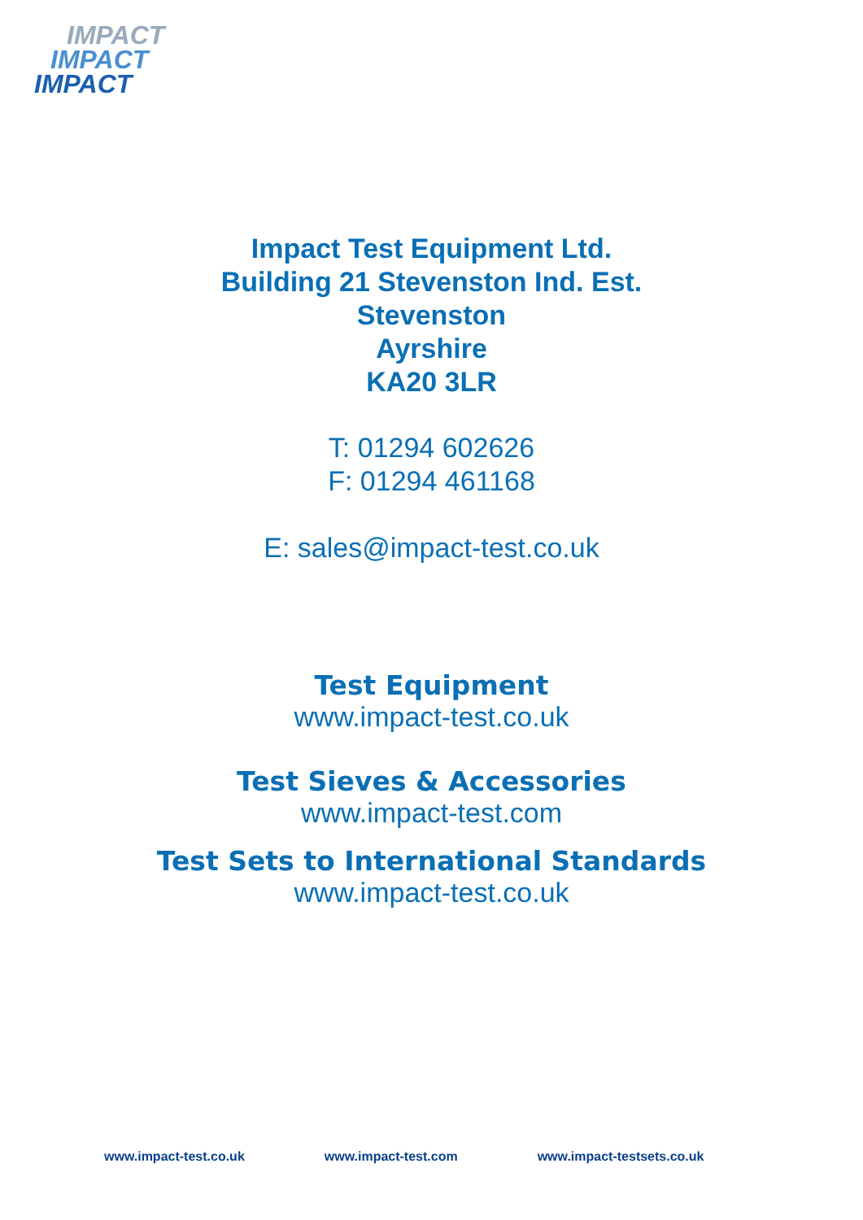IMPACT
IMPACT
IMPACT
Impact Test Equipment Ltd.
Building 21 Stevenston Ind. Est.
Stevenston
Ayrshire
KA20 3LR
T: 01294 602626
F: 01294 461168
E: sales@impact-test.co.uk
Test Equipment
www.impact-test.co.uk
Test Sieves & Accessories
www.impact-test.com
Test Sets to International Standards
www.impact-test.co.uk
www.impact-test.co.uk www.impact-test.com www.impact-testsets.co.uk